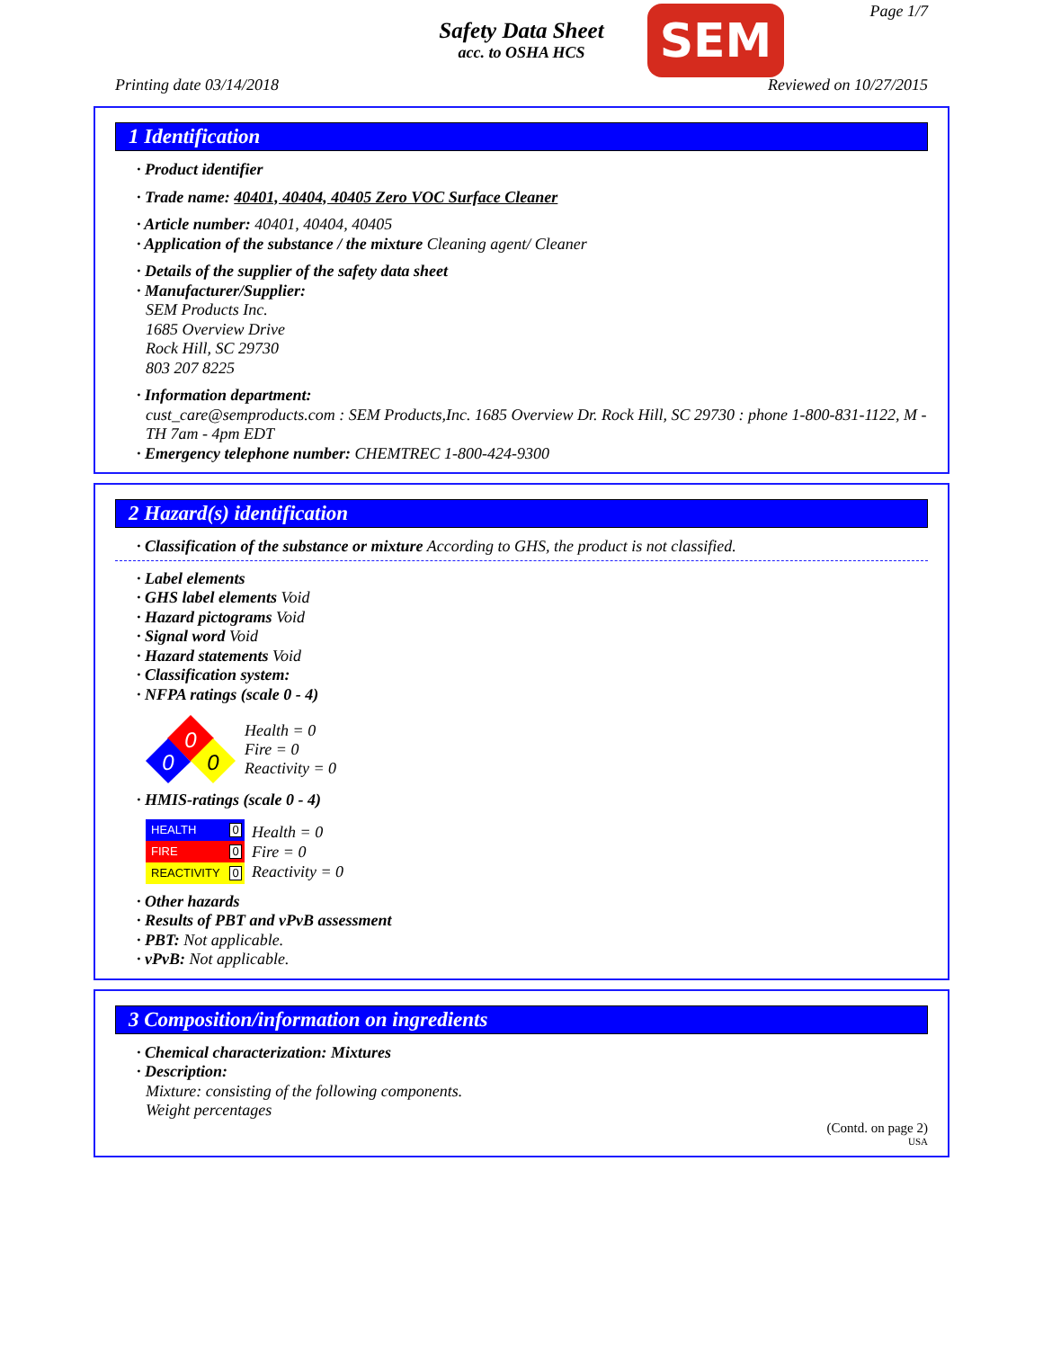Safety Data Sheet
acc. to OSHA HCS
SEM Page 1/7
Printing date 03/14/2018 Reviewed on 10/27/2015
1 Identification
· Product identifier
· Trade name: 40401, 40404, 40405 Zero VOC Surface Cleaner
· Article number: 40401, 40404, 40405
· Application of the substance / the mixture Cleaning agent/ Cleaner
· Details of the supplier of the safety data sheet
· Manufacturer/Supplier:
SEM Products Inc.
1685 Overview Drive
Rock Hill, SC 29730
803 207 8225
· Information department:
cust_care@semproducts.com : SEM Products,Inc. 1685 Overview Dr. Rock Hill, SC 29730 : phone 1-800-831-1122, M - TH 7am - 4pm EDT
· Emergency telephone number: CHEMTREC 1-800-424-9300
2 Hazard(s) identification
· Classification of the substance or mixture According to GHS, the product is not classified.
· Label elements
· GHS label elements Void
· Hazard pictograms Void
· Signal word Void
· Hazard statements Void
· Classification system:
· NFPA ratings (scale 0 - 4)
0
0
0
Health = 0
Fire = 0
Reactivity = 0
· HMIS-ratings (scale 0 - 4)
HEALTH 0
FIRE 0
REACTIVITY 0
Health = 0
Fire = 0
Reactivity = 0
· Other hazards
· Results of PBT and vPvB assessment
· PBT: Not applicable.
· vPvB: Not applicable.
3 Composition/information on ingredients
· Chemical characterization: Mixtures
· Description:
Mixture: consisting of the following components.
Weight percentages
(Contd. on page 2)
USA